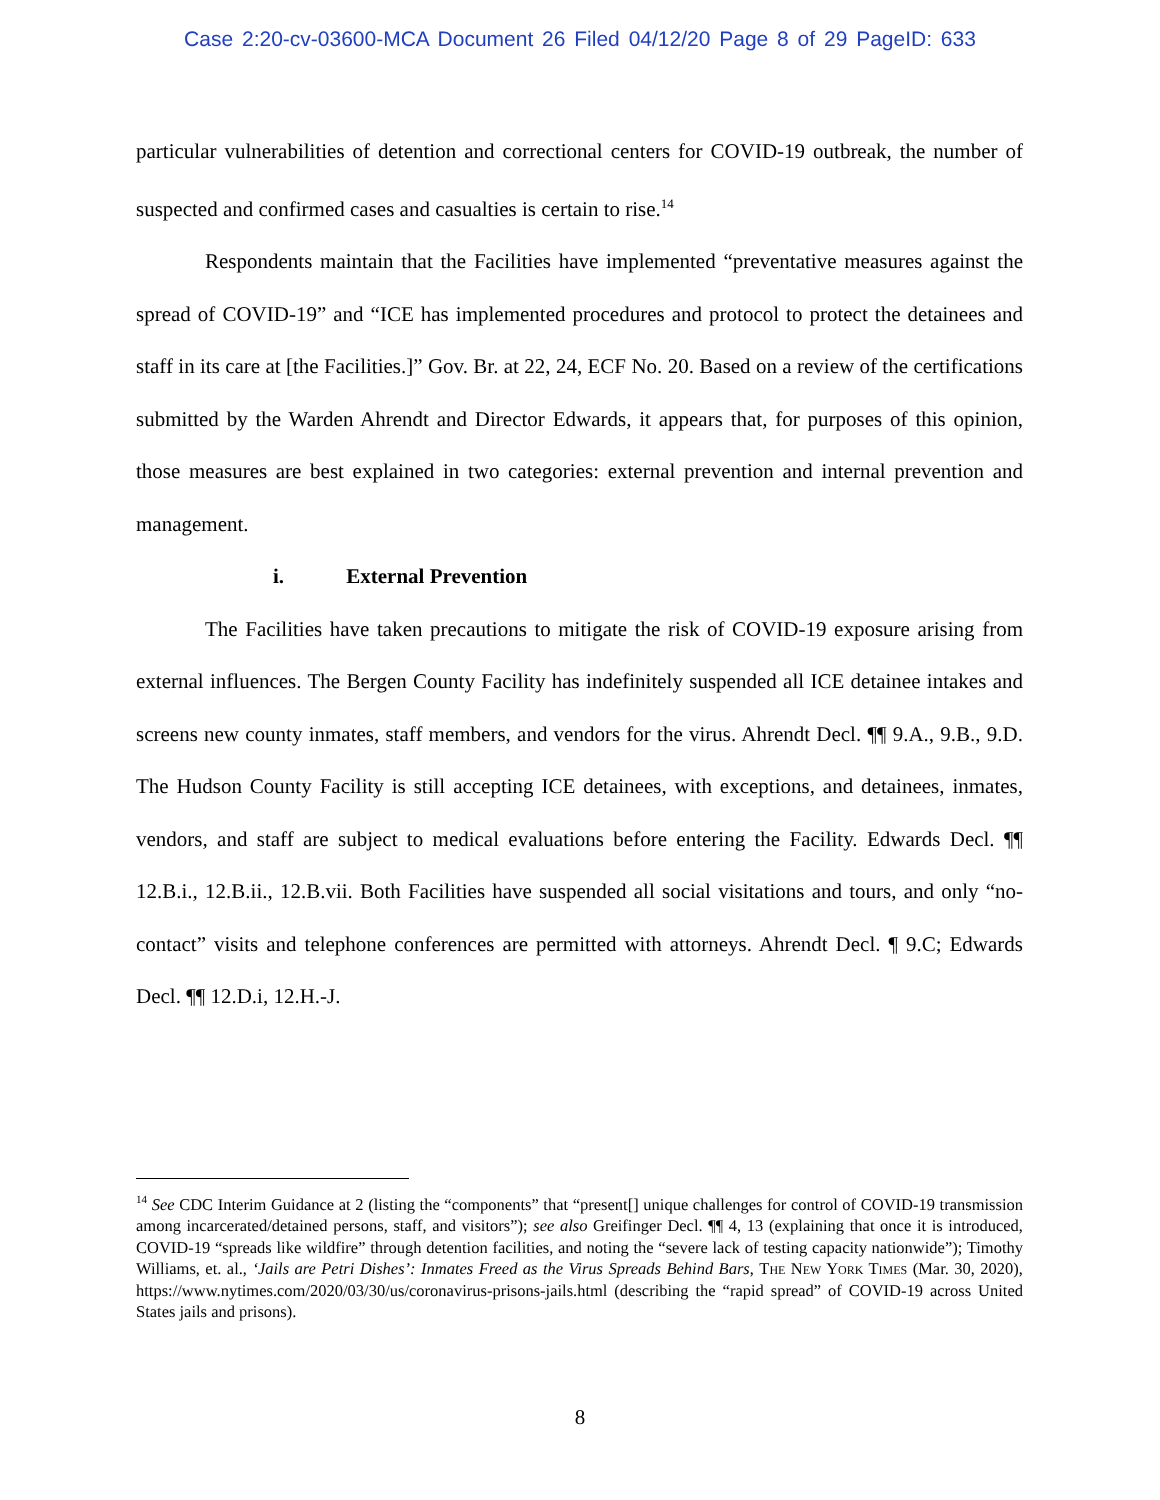Case 2:20-cv-03600-MCA Document 26 Filed 04/12/20 Page 8 of 29 PageID: 633
particular vulnerabilities of detention and correctional centers for COVID-19 outbreak, the number of suspected and confirmed cases and casualties is certain to rise.<sup>14</sup>
Respondents maintain that the Facilities have implemented “preventative measures against the spread of COVID-19” and “ICE has implemented procedures and protocol to protect the detainees and staff in its care at [the Facilities.]” Gov. Br. at 22, 24, ECF No. 20. Based on a review of the certifications submitted by the Warden Ahrendt and Director Edwards, it appears that, for purposes of this opinion, those measures are best explained in two categories: external prevention and internal prevention and management.
i. External Prevention
The Facilities have taken precautions to mitigate the risk of COVID-19 exposure arising from external influences. The Bergen County Facility has indefinitely suspended all ICE detainee intakes and screens new county inmates, staff members, and vendors for the virus. Ahrendt Decl. ¶¶ 9.A., 9.B., 9.D. The Hudson County Facility is still accepting ICE detainees, with exceptions, and detainees, inmates, vendors, and staff are subject to medical evaluations before entering the Facility. Edwards Decl. ¶¶ 12.B.i., 12.B.ii., 12.B.vii. Both Facilities have suspended all social visitations and tours, and only “no-contact” visits and telephone conferences are permitted with attorneys. Ahrendt Decl. ¶ 9.C; Edwards Decl. ¶¶ 12.D.i, 12.H.-J.
<sup>14</sup> See CDC Interim Guidance at 2 (listing the “components” that “present[] unique challenges for control of COVID-19 transmission among incarcerated/detained persons, staff, and visitors”); see also Greifinger Decl. ¶¶ 4, 13 (explaining that once it is introduced, COVID-19 “spreads like wildfire” through detention facilities, and noting the “severe lack of testing capacity nationwide”); Timothy Williams, et. al., ‘Jails are Petri Dishes’: Inmates Freed as the Virus Spreads Behind Bars, The New York Times (Mar. 30, 2020), https://www.nytimes.com/2020/03/30/us/coronavirus-prisons-jails.html (describing the “rapid spread” of COVID-19 across United States jails and prisons).
8